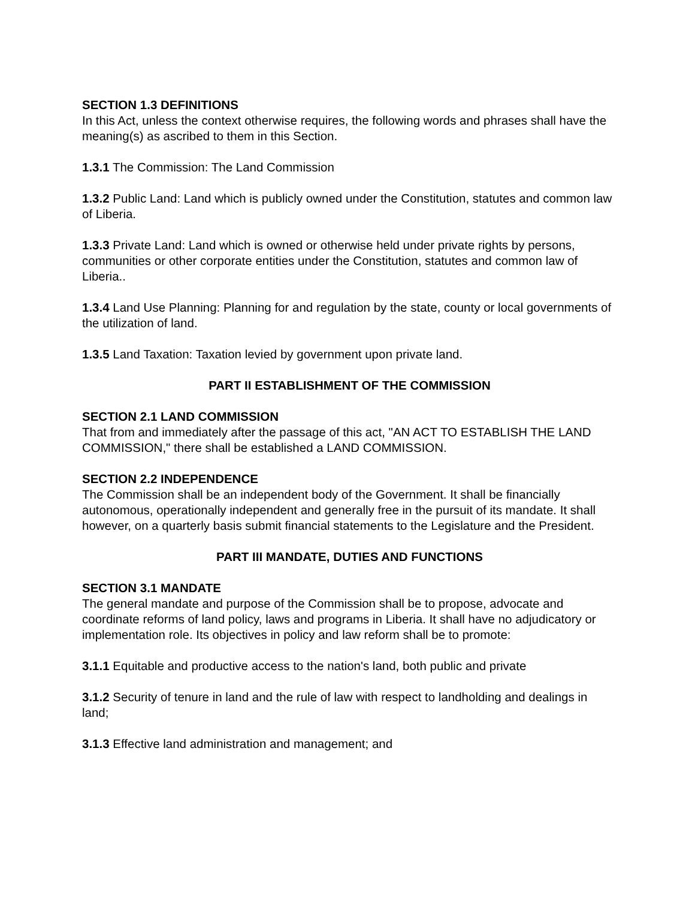SECTION 1.3 DEFINITIONS
In this Act, unless the context otherwise requires, the following words and phrases shall have the meaning(s) as ascribed to them in this Section.
1.3.1 The Commission: The Land Commission
1.3.2 Public Land: Land which is publicly owned under the Constitution, statutes and common law of Liberia.
1.3.3 Private Land: Land which is owned or otherwise held under private rights by persons, communities or other corporate entities under the Constitution, statutes and common law of Liberia..
1.3.4 Land Use Planning: Planning for and regulation by the state, county or local governments of the utilization of land.
1.3.5 Land Taxation: Taxation levied by government upon private land.
PART II ESTABLISHMENT OF THE COMMISSION
SECTION 2.1 LAND COMMISSION
That from and immediately after the passage of this act, "AN ACT TO ESTABLISH THE LAND COMMISSION," there shall be established a LAND COMMISSION.
SECTION 2.2 INDEPENDENCE
The Commission shall be an independent body of the Government. It shall be financially autonomous, operationally independent and generally free in the pursuit of its mandate. It shall however, on a quarterly basis submit financial statements to the Legislature and the President.
PART III MANDATE, DUTIES AND FUNCTIONS
SECTION 3.1 MANDATE
The general mandate and purpose of the Commission shall be to propose, advocate and coordinate reforms of land policy, laws and programs in Liberia. It shall have no adjudicatory or implementation role. Its objectives in policy and law reform shall be to promote:
3.1.1 Equitable and productive access to the nation's land, both public and private
3.1.2 Security of tenure in land and the rule of law with respect to landholding and dealings in land;
3.1.3 Effective land administration and management; and